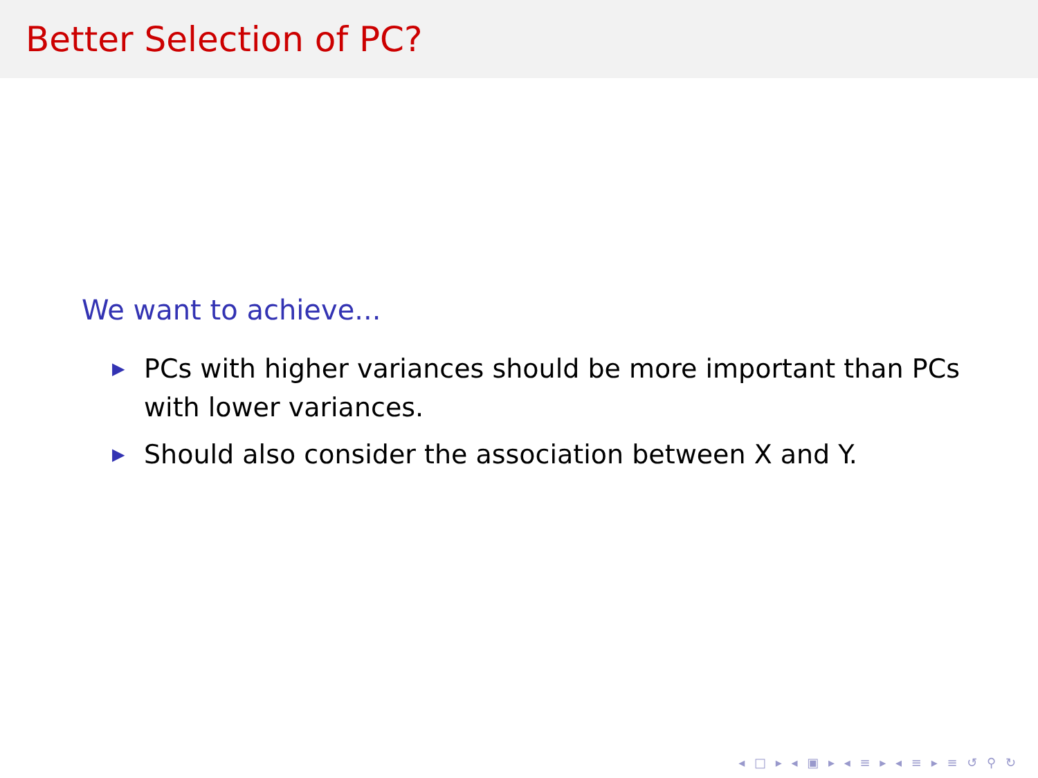Better Selection of PC?
We want to achieve...
▶ PCs with higher variances should be more important than PCs with lower variances.
▶ Should also consider the association between X and Y.
◂ □ ▸ ◂ ▣ ▸ ◂ ≡ ▸ ◂ ≡ ▸ ≡ ↺ ⚲ ↻